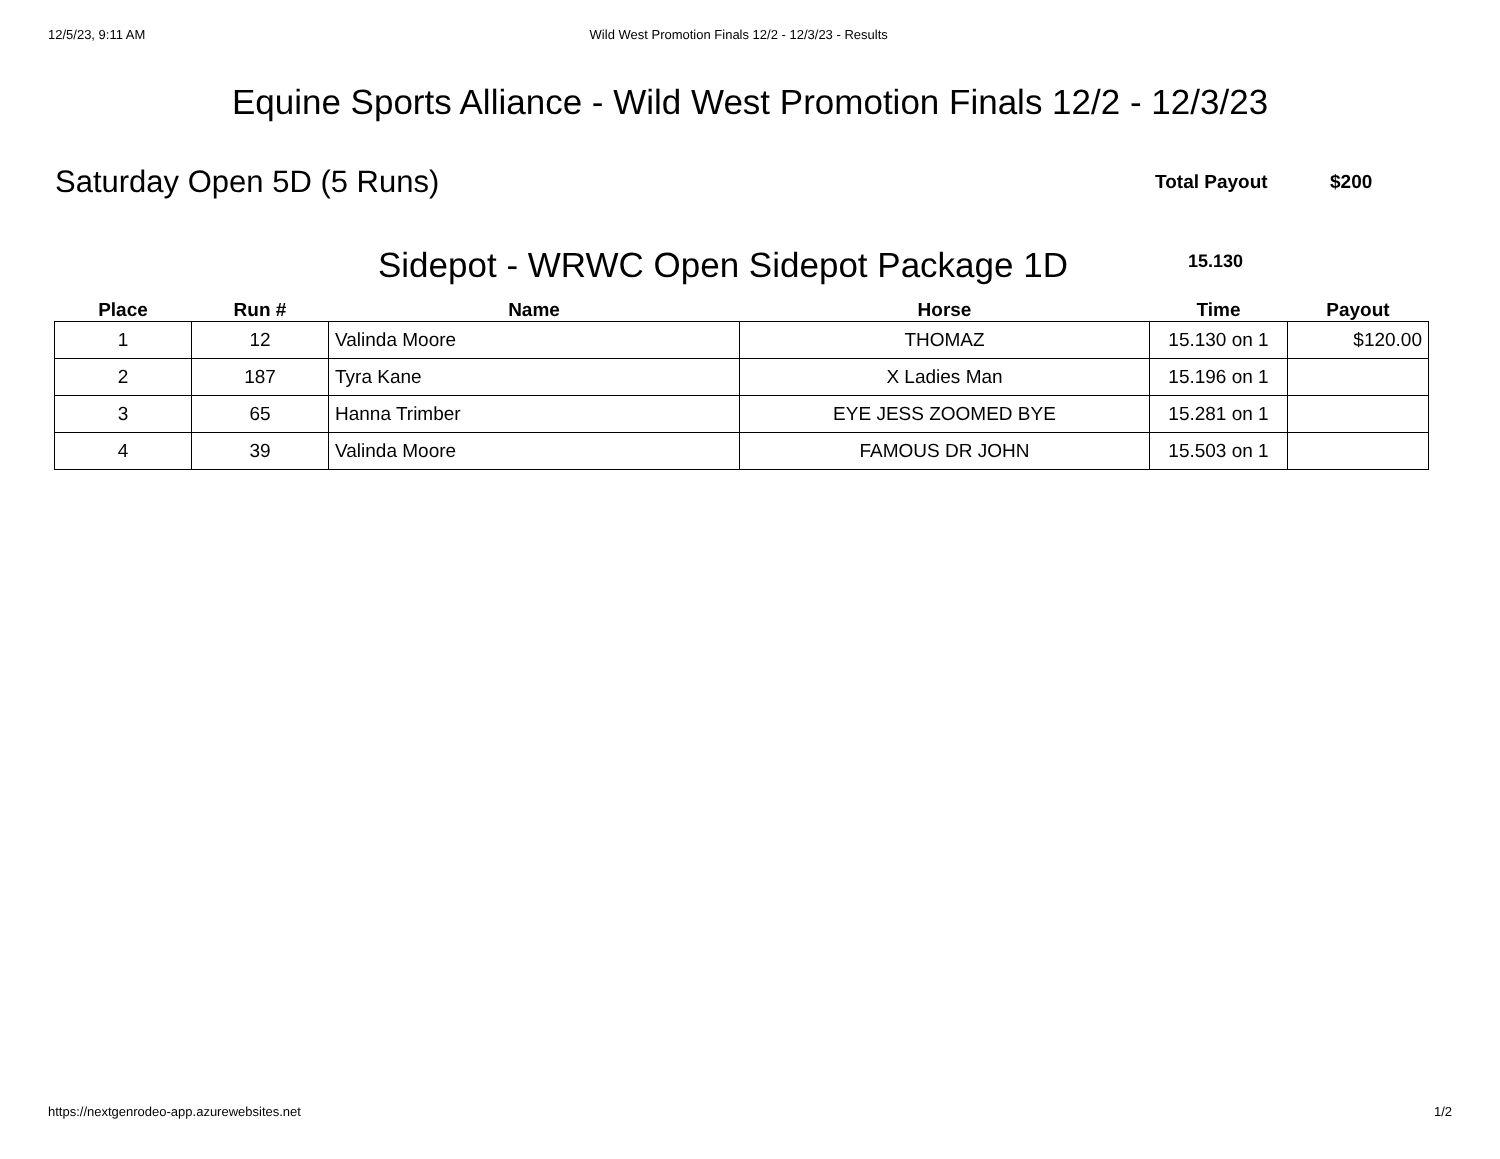12/5/23, 9:11 AM Wild West Promotion Finals 12/2 - 12/3/23 - Results
Equine Sports Alliance - Wild West Promotion Finals 12/2 - 12/3/23
Saturday Open 5D (5 Runs)
Total Payout $200
Sidepot - WRWC Open Sidepot Package 1D
15.130
| Place | Run # | Name | Horse | Time | Payout |
| --- | --- | --- | --- | --- | --- |
| 1 | 12 | Valinda Moore | THOMAZ | 15.130 on 1 | $120.00 |
| 2 | 187 | Tyra Kane | X Ladies Man | 15.196 on 1 | |
| 3 | 65 | Hanna Trimber | EYE JESS ZOOMED BYE | 15.281 on 1 | |
| 4 | 39 | Valinda Moore | FAMOUS DR JOHN | 15.503 on 1 | |
https://nextgenrodeo-app.azurewebsites.net 1/2